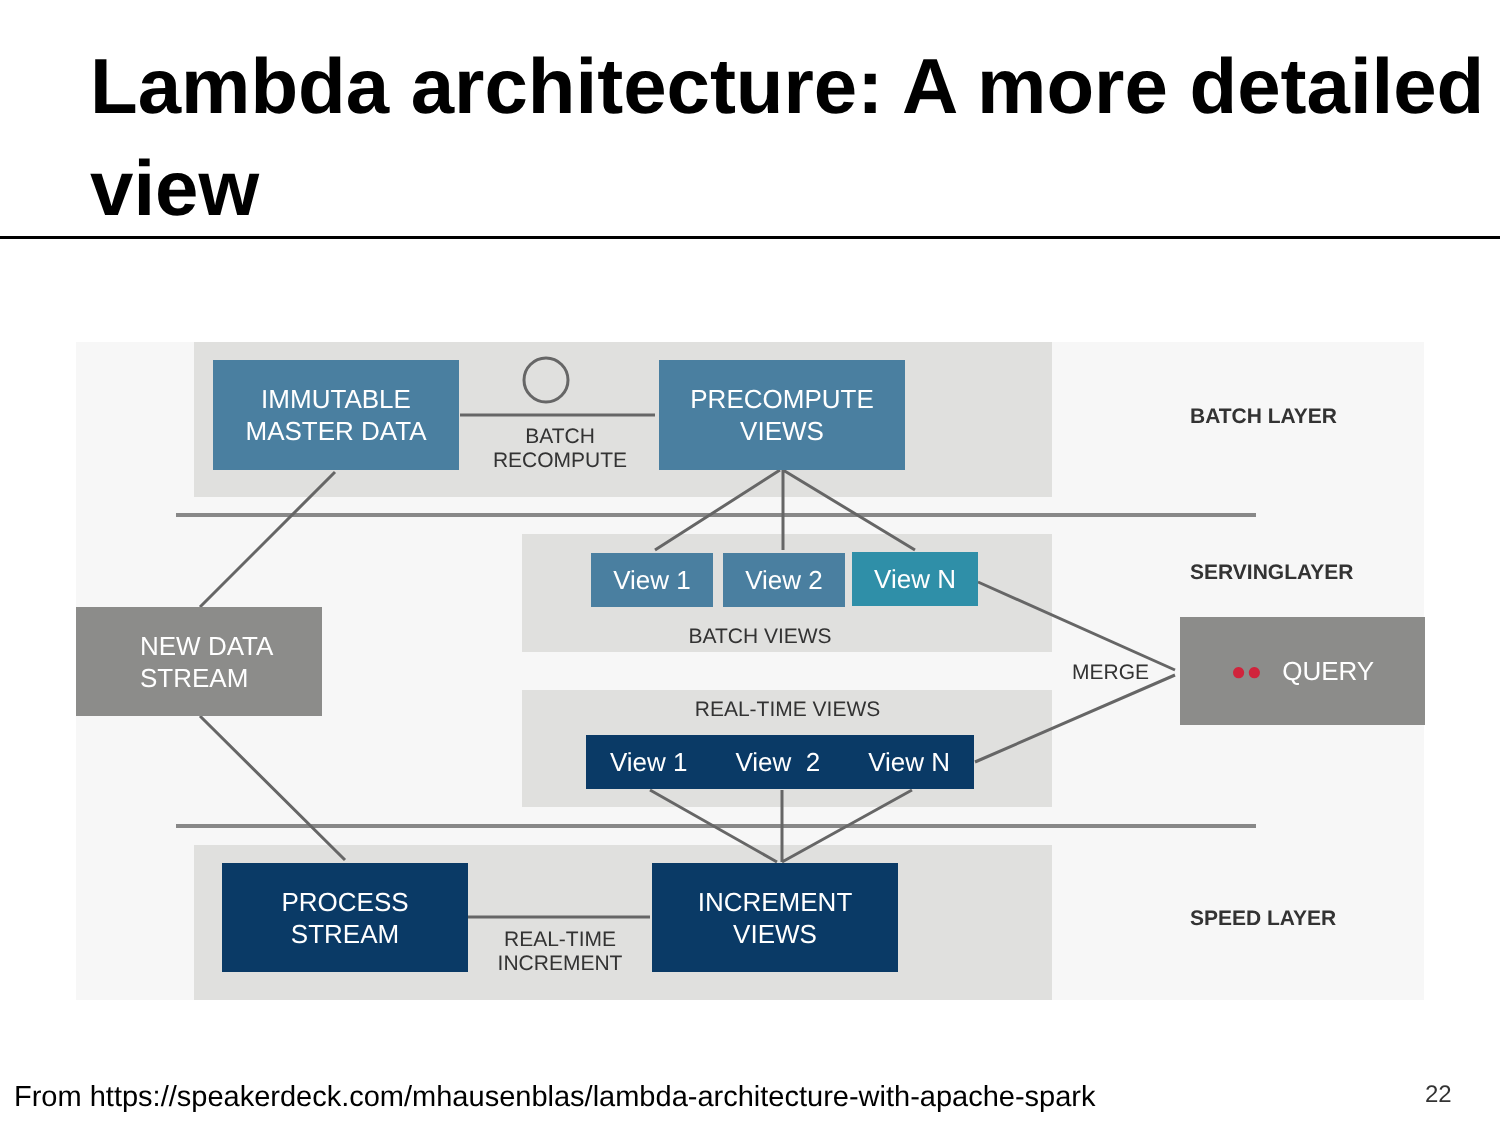Lambda architecture: A more detailed view
IMMUTABLE
MASTER DATA
BATCH
RECOMPUTE
PRECOMPUTE
VIEWS
BATCH LAYER
View 1 View 2 View N
BATCH VIEWS
SERVINGLAYER
NEW DATA
STREAM
MERGE
●● QUERY
REAL-TIME VIEWS
View 1 View 2 View N
PROCESS
STREAM
REAL-TIME
INCREMENT
INCREMENT
VIEWS
SPEED LAYER
From https://speakerdeck.com/mhausenblas/lambda-architecture-with-apache-spark
22